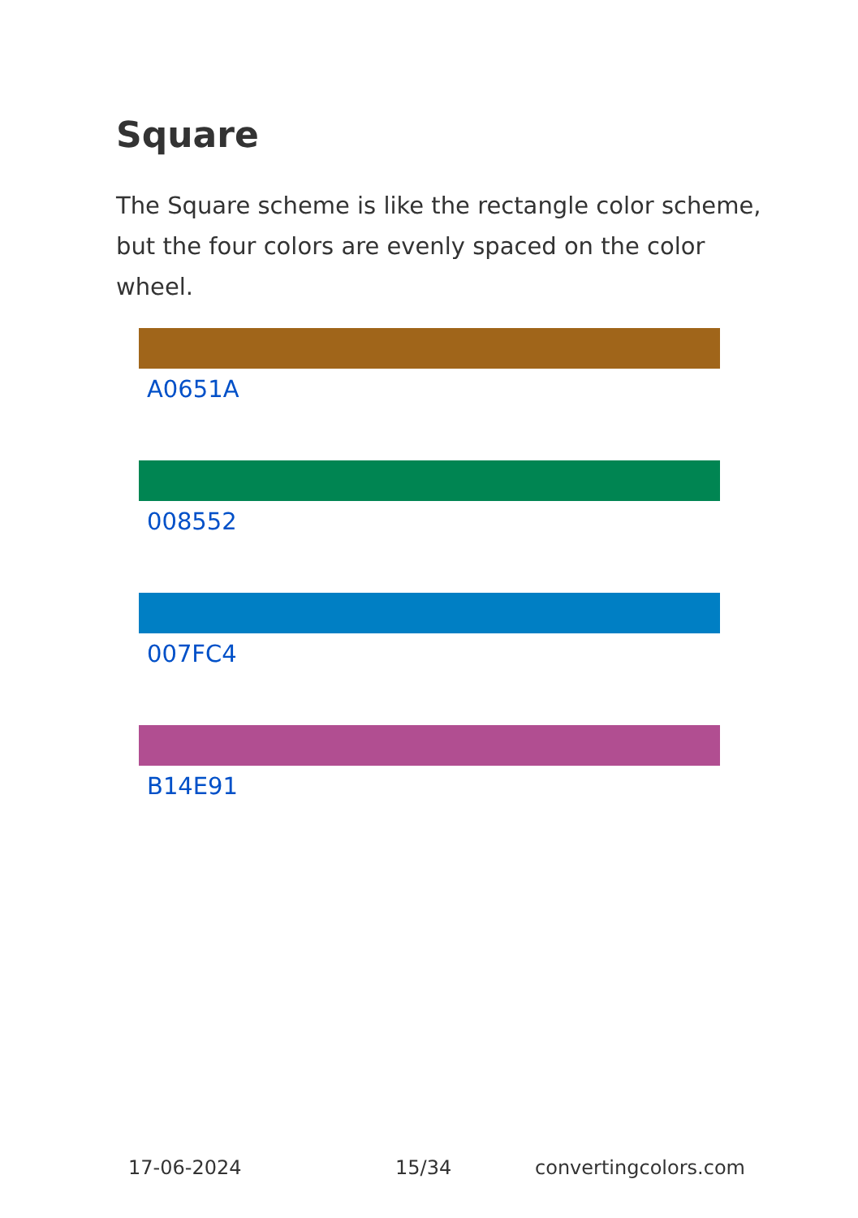Square
The Square scheme is like the rectangle color scheme, but the four colors are evenly spaced on the color wheel.
A0651A
008552
007FC4
B14E91
17-06-2024 15/34 convertingcolors.com